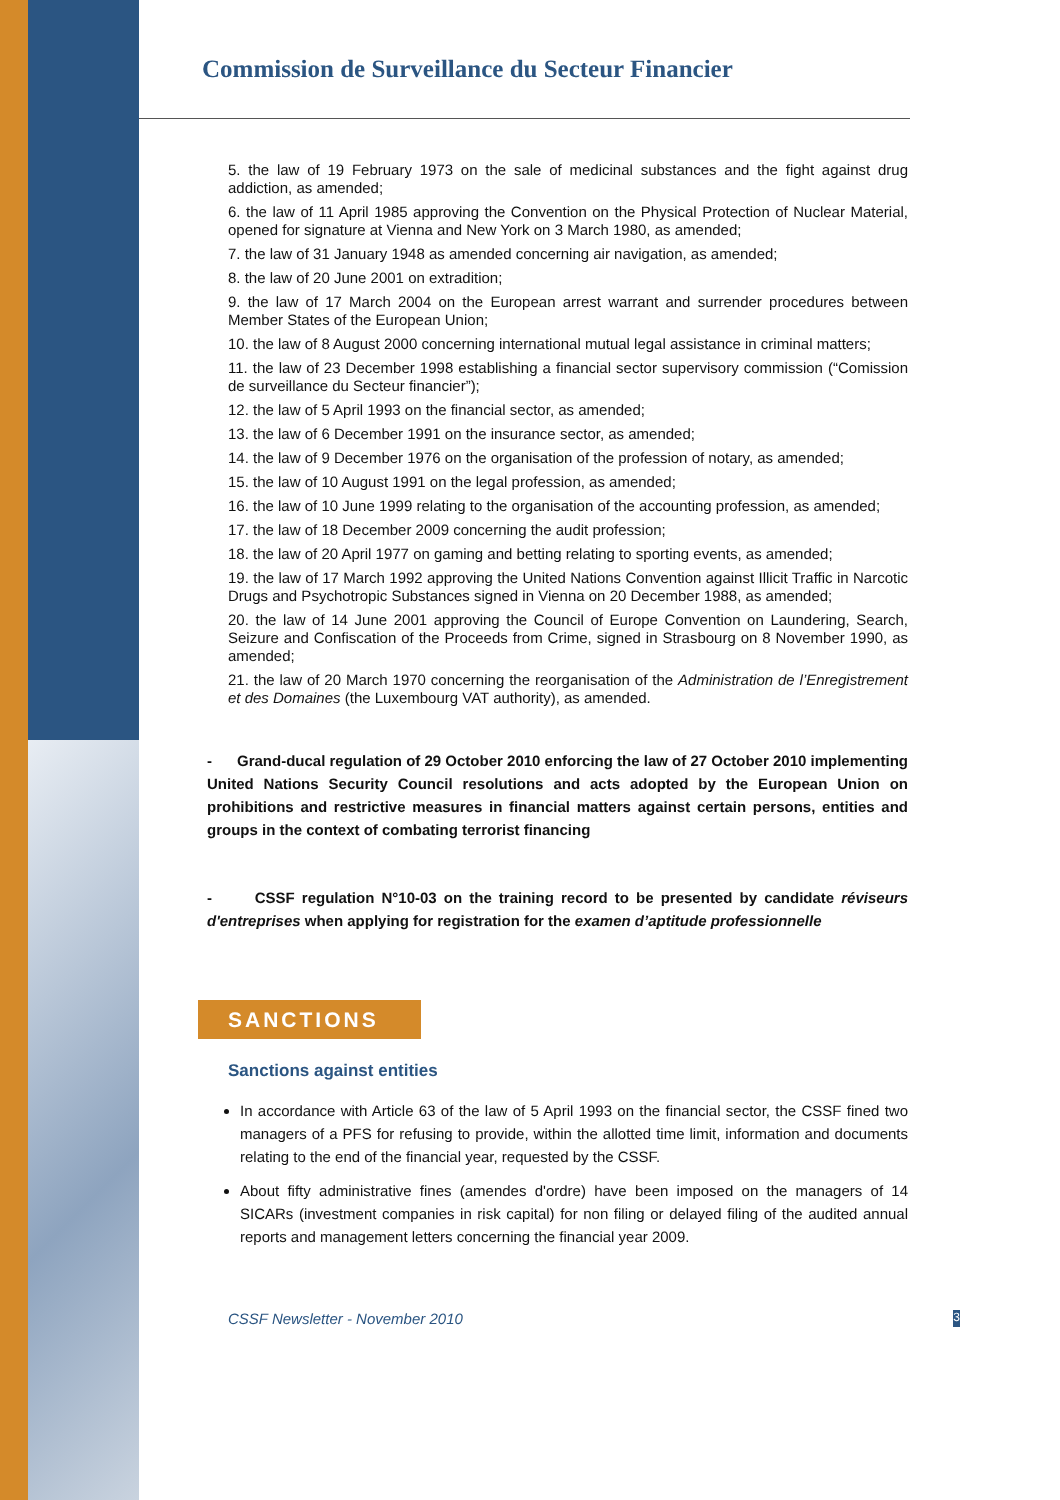Commission de Surveillance du Secteur Financier
5. the law of 19 February 1973 on the sale of medicinal substances and the fight against drug addiction, as amended;
6. the law of 11 April 1985 approving the Convention on the Physical Protection of Nuclear Material, opened for signature at Vienna and New York on 3 March 1980, as amended;
7. the law of 31 January 1948 as amended concerning air navigation, as amended;
8. the law of 20 June 2001 on extradition;
9. the law of 17 March 2004 on the European arrest warrant and surrender procedures between Member States of the European Union;
10. the law of 8 August 2000 concerning international mutual legal assistance in criminal matters;
11. the law of 23 December 1998 establishing a financial sector supervisory commission (“Comission de surveillance du Secteur financier”);
12. the law of 5 April 1993 on the financial sector, as amended;
13. the law of 6 December 1991 on the insurance sector, as amended;
14. the law of 9 December 1976 on the organisation of the profession of notary, as amended;
15. the law of 10 August 1991 on the legal profession, as amended;
16. the law of 10 June 1999 relating to the organisation of the accounting profession, as amended;
17. the law of 18 December 2009 concerning the audit profession;
18. the law of 20 April 1977 on gaming and betting relating to sporting events, as amended;
19. the law of 17 March 1992 approving the United Nations Convention against Illicit Traffic in Narcotic Drugs and Psychotropic Substances signed in Vienna on 20 December 1988, as amended;
20. the law of 14 June 2001 approving the Council of Europe Convention on Laundering, Search, Seizure and Confiscation of the Proceeds from Crime, signed in Strasbourg on 8 November 1990, as amended;
21. the law of 20 March 1970 concerning the reorganisation of the Administration de l’Enregistrement et des Domaines (the Luxembourg VAT authority), as amended.
- Grand-ducal regulation of 29 October 2010 enforcing the law of 27 October 2010 implementing United Nations Security Council resolutions and acts adopted by the European Union on prohibitions and restrictive measures in financial matters against certain persons, entities and groups in the context of combating terrorist financing
- CSSF regulation N°10-03 on the training record to be presented by candidate réviseurs d'entreprises when applying for registration for the examen d’aptitude professionnelle
SANCTIONS
Sanctions against entities
In accordance with Article 63 of the law of 5 April 1993 on the financial sector, the CSSF fined two managers of a PFS for refusing to provide, within the allotted time limit, information and documents relating to the end of the financial year, requested by the CSSF.
About fifty administrative fines (amendes d'ordre) have been imposed on the managers of 14 SICARs (investment companies in risk capital) for non filing or delayed filing of the audited annual reports and management letters concerning the financial year 2009.
CSSF Newsletter - November 2010 3